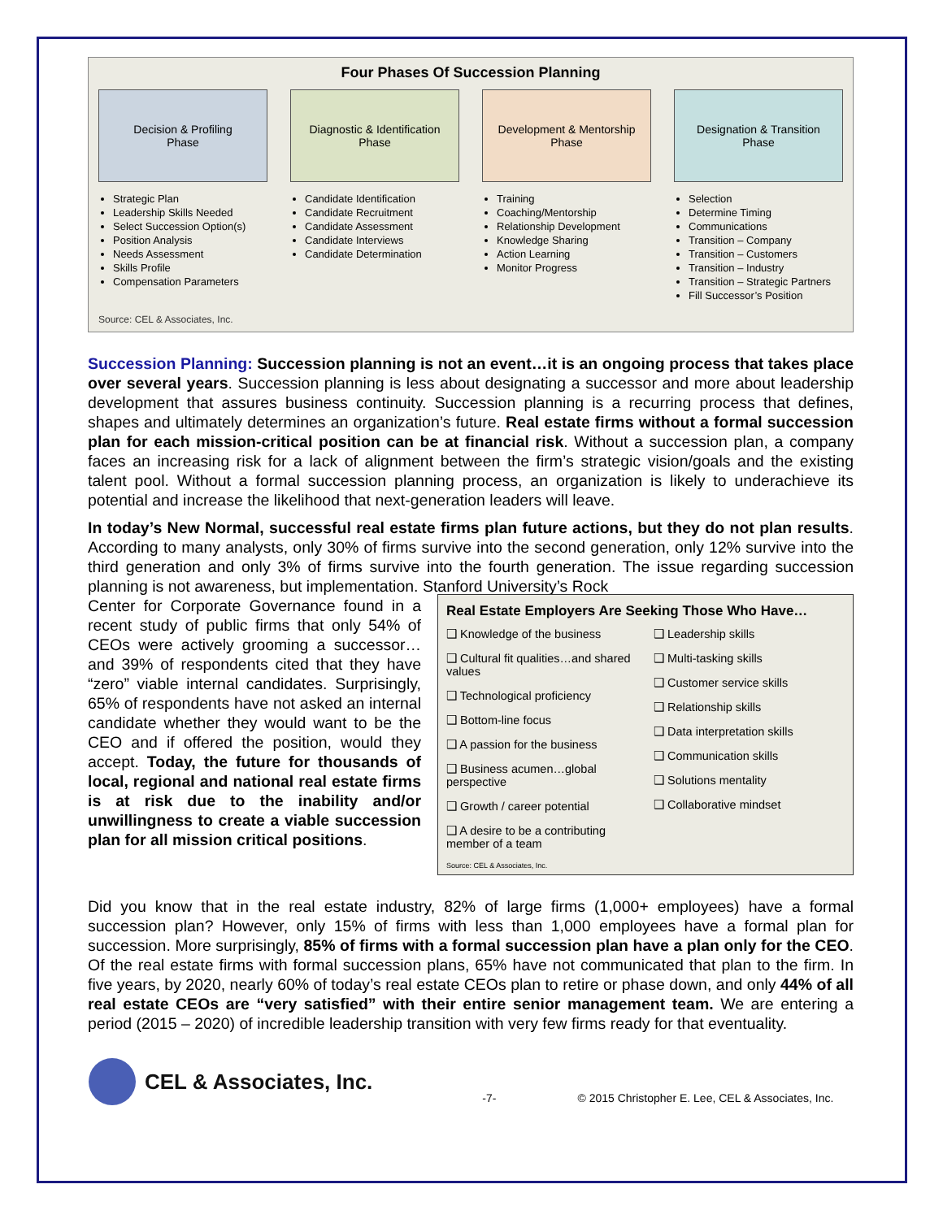Four Phases Of Succession Planning
Decision & Profiling
Phase
Strategic Plan
Leadership Skills Needed
Select Succession Option(s)
Position Analysis
Needs Assessment
Skills Profile
Compensation Parameters
Diagnostic & Identification
Phase
Candidate Identification
Candidate Recruitment
Candidate Assessment
Candidate Interviews
Candidate Determination
Development & Mentorship
Phase
Training
Coaching/Mentorship
Relationship Development
Knowledge Sharing
Action Learning
Monitor Progress
Designation & Transition
Phase
Selection
Determine Timing
Communications
Transition – Company
Transition – Customers
Transition – Industry
Transition – Strategic Partners
Fill Successor’s Position
Source: CEL & Associates, Inc.
Succession Planning: Succession planning is not an event…it is an ongoing process that takes place over several years. Succession planning is less about designating a successor and more about leadership development that assures business continuity. Succession planning is a recurring process that defines, shapes and ultimately determines an organization’s future. Real estate firms without a formal succession plan for each mission-critical position can be at financial risk. Without a succession plan, a company faces an increasing risk for a lack of alignment between the firm’s strategic vision/goals and the existing talent pool. Without a formal succession planning process, an organization is likely to underachieve its potential and increase the likelihood that next-generation leaders will leave.
In today’s New Normal, successful real estate firms plan future actions, but they do not plan results. According to many analysts, only 30% of firms survive into the second generation, only 12% survive into the third generation and only 3% of firms survive into the fourth generation. The issue regarding succession planning is not awareness, but implementation. Stanford University’s Rock
Center for Corporate Governance found in a recent study of public firms that only 54% of CEOs were actively grooming a successor…and 39% of respondents cited that they have “zero” viable internal candidates. Surprisingly, 65% of respondents have not asked an internal candidate whether they would want to be the CEO and if offered the position, would they accept. Today, the future for thousands of local, regional and national real estate firms is at risk due to the inability and/or unwillingness to create a viable succession plan for all mission critical positions.
Real Estate Employers Are Seeking Those Who Have…
❑ Knowledge of the business
❑ Cultural fit qualities…and shared values
❑ Technological proficiency
❑ Bottom-line focus
❑ A passion for the business
❑ Business acumen…global perspective
❑ Growth / career potential
❑ A desire to be a contributing member of a team
❑ Leadership skills
❑ Multi-tasking skills
❑ Customer service skills
❑ Relationship skills
❑ Data interpretation skills
❑ Communication skills
❑ Solutions mentality
❑ Collaborative mindset
Source: CEL & Associates, Inc.
Did you know that in the real estate industry, 82% of large firms (1,000+ employees) have a formal succession plan? However, only 15% of firms with less than 1,000 employees have a formal plan for succession. More surprisingly, 85% of firms with a formal succession plan have a plan only for the CEO. Of the real estate firms with formal succession plans, 65% have not communicated that plan to the firm. In five years, by 2020, nearly 60% of today’s real estate CEOs plan to retire or phase down, and only 44% of all real estate CEOs are “very satisfied” with their entire senior management team. We are entering a period (2015 – 2020) of incredible leadership transition with very few firms ready for that eventuality.
CEL & Associates, Inc. -7- © 2015 Christopher E. Lee, CEL & Associates, Inc.